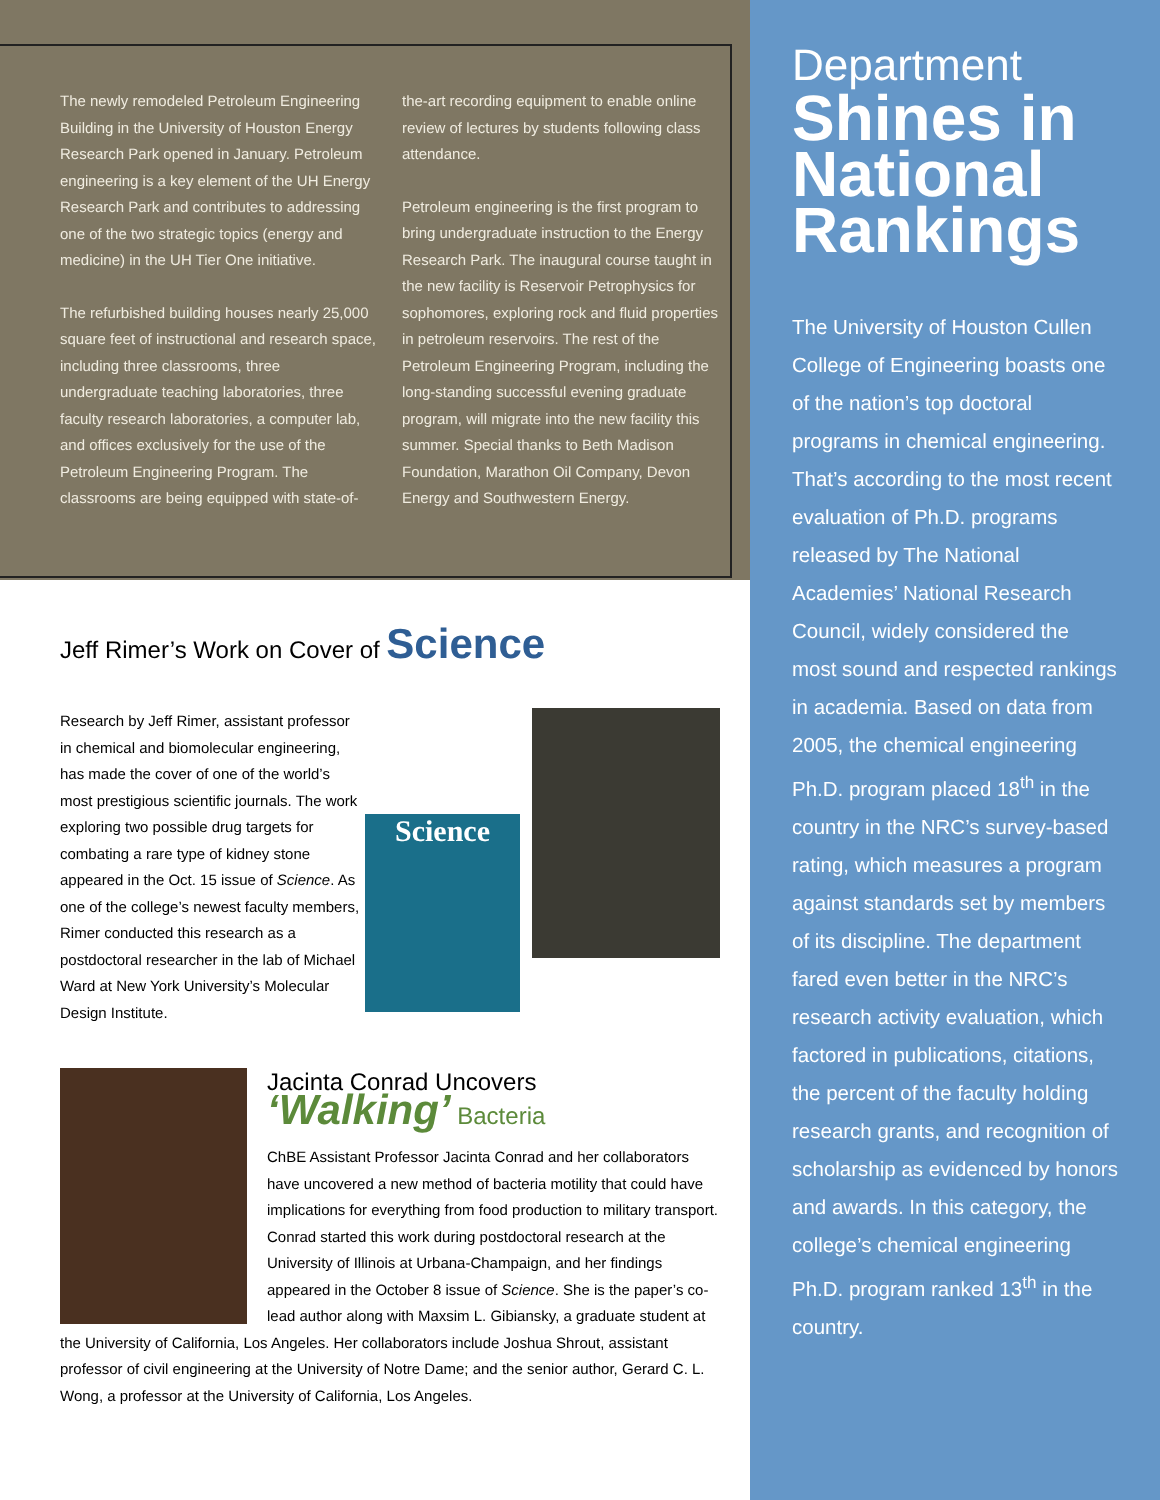The newly remodeled Petroleum Engineering Building in the University of Houston Energy Research Park opened in January. Petroleum engineering is a key element of the UH Energy Research Park and contributes to addressing one of the two strategic topics (energy and medicine) in the UH Tier One initiative.
The refurbished building houses nearly 25,000 square feet of instructional and research space, including three classrooms, three undergraduate teaching laboratories, three faculty research laboratories, a computer lab, and offices exclusively for the use of the Petroleum Engineering Program. The classrooms are being equipped with state-of-the-art recording equipment to enable online review of lectures by students following class attendance.
Petroleum engineering is the first program to bring undergraduate instruction to the Energy Research Park. The inaugural course taught in the new facility is Reservoir Petrophysics for sophomores, exploring rock and fluid properties in petroleum reservoirs. The rest of the Petroleum Engineering Program, including the long-standing successful evening graduate program, will migrate into the new facility this summer. Special thanks to Beth Madison Foundation, Marathon Oil Company, Devon Energy and Southwestern Energy.
Jeff Rimer’s Work on Cover of Science
Science
Research by Jeff Rimer, assistant professor in chemical and biomolecular engineering, has made the cover of one of the world’s most prestigious scientific journals. The work exploring two possible drug targets for combating a rare type of kidney stone appeared in the Oct. 15 issue of Science. As one of the college’s newest faculty members, Rimer conducted this research as a postdoctoral researcher in the lab of Michael Ward at New York University’s Molecular Design Institute.
Jacinta Conrad Uncovers
‘Walking’ Bacteria
ChBE Assistant Professor Jacinta Conrad and her collaborators have uncovered a new method of bacteria motility that could have implications for everything from food production to military transport. Conrad started this work during postdoctoral research at the University of Illinois at Urbana-Champaign, and her findings appeared in the October 8 issue of Science. She is the paper’s co-lead author along with Maxsim L. Gibiansky, a graduate student at the University of California, Los Angeles. Her collaborators include Joshua Shrout, assistant professor of civil engineering at the University of Notre Dame; and the senior author, Gerard C. L. Wong, a professor at the University of California, Los Angeles.
Department
Shines in National Rankings
The University of Houston Cullen College of Engineering boasts one of the nation’s top doctoral programs in chemical engineering. That’s according to the most recent evaluation of Ph.D. programs released by The National Academies’ National Research Council, widely considered the most sound and respected rankings in academia. Based on data from 2005, the chemical engineering Ph.D. program placed 18<sup>th</sup> in the country in the NRC’s survey-based rating, which measures a program against standards set by members of its discipline. The department fared even better in the NRC’s research activity evaluation, which factored in publications, citations, the percent of the faculty holding research grants, and recognition of scholarship as evidenced by honors and awards. In this category, the college’s chemical engineering Ph.D. program ranked 13<sup>th</sup> in the country.